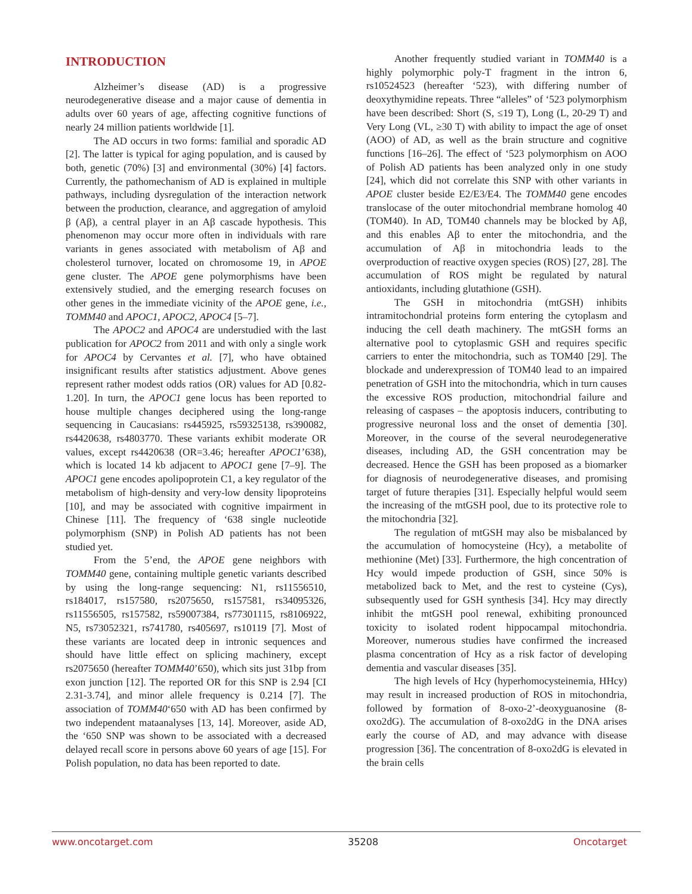INTRODUCTION
Alzheimer’s disease (AD) is a progressive neurodegenerative disease and a major cause of dementia in adults over 60 years of age, affecting cognitive functions of nearly 24 million patients worldwide [1].
The AD occurs in two forms: familial and sporadic AD [2]. The latter is typical for aging population, and is caused by both, genetic (70%) [3] and environmental (30%) [4] factors. Currently, the pathomechanism of AD is explained in multiple pathways, including dysregulation of the interaction network between the production, clearance, and aggregation of amyloid β (Aβ), a central player in an Aβ cascade hypothesis. This phenomenon may occur more often in individuals with rare variants in genes associated with metabolism of Aβ and cholesterol turnover, located on chromosome 19, in APOE gene cluster. The APOE gene polymorphisms have been extensively studied, and the emerging research focuses on other genes in the immediate vicinity of the APOE gene, i.e., TOMM40 and APOC1, APOC2, APOC4 [5–7].
The APOC2 and APOC4 are understudied with the last publication for APOC2 from 2011 and with only a single work for APOC4 by Cervantes et al. [7], who have obtained insignificant results after statistics adjustment. Above genes represent rather modest odds ratios (OR) values for AD [0.82-1.20]. In turn, the APOC1 gene locus has been reported to house multiple changes deciphered using the long-range sequencing in Caucasians: rs445925, rs59325138, rs390082, rs4420638, rs4803770. These variants exhibit moderate OR values, except rs4420638 (OR=3.46; hereafter APOC1’638), which is located 14 kb adjacent to APOC1 gene [7–9]. The APOC1 gene encodes apolipoprotein C1, a key regulator of the metabolism of high-density and very-low density lipoproteins [10], and may be associated with cognitive impairment in Chinese [11]. The frequency of ‘638 single nucleotide polymorphism (SNP) in Polish AD patients has not been studied yet.
From the 5’end, the APOE gene neighbors with TOMM40 gene, containing multiple genetic variants described by using the long-range sequencing: N1, rs11556510, rs184017, rs157580, rs2075650, rs157581, rs34095326, rs11556505, rs157582, rs59007384, rs77301115, rs8106922, N5, rs73052321, rs741780, rs405697, rs10119 [7]. Most of these variants are located deep in intronic sequences and should have little effect on splicing machinery, except rs2075650 (hereafter TOMM40’650), which sits just 31bp from exon junction [12]. The reported OR for this SNP is 2.94 [CI 2.31-3.74], and minor allele frequency is 0.214 [7]. The association of TOMM40‘650 with AD has been confirmed by two independent mataanalyses [13, 14]. Moreover, aside AD, the ‘650 SNP was shown to be associated with a decreased delayed recall score in persons above 60 years of age [15]. For Polish population, no data has been reported to date.
Another frequently studied variant in TOMM40 is a highly polymorphic poly-T fragment in the intron 6, rs10524523 (hereafter ‘523), with differing number of deoxythymidine repeats. Three “alleles” of ‘523 polymorphism have been described: Short (S, ≤19 T), Long (L, 20-29 T) and Very Long (VL, ≥30 T) with ability to impact the age of onset (AOO) of AD, as well as the brain structure and cognitive functions [16–26]. The effect of ‘523 polymorphism on AOO of Polish AD patients has been analyzed only in one study [24], which did not correlate this SNP with other variants in APOE cluster beside E2/E3/E4. The TOMM40 gene encodes translocase of the outer mitochondrial membrane homolog 40 (TOM40). In AD, TOM40 channels may be blocked by Aβ, and this enables Aβ to enter the mitochondria, and the accumulation of Aβ in mitochondria leads to the overproduction of reactive oxygen species (ROS) [27, 28]. The accumulation of ROS might be regulated by natural antioxidants, including glutathione (GSH).
The GSH in mitochondria (mtGSH) inhibits intramitochondrial proteins form entering the cytoplasm and inducing the cell death machinery. The mtGSH forms an alternative pool to cytoplasmic GSH and requires specific carriers to enter the mitochondria, such as TOM40 [29]. The blockade and underexpression of TOM40 lead to an impaired penetration of GSH into the mitochondria, which in turn causes the excessive ROS production, mitochondrial failure and releasing of caspases – the apoptosis inducers, contributing to progressive neuronal loss and the onset of dementia [30]. Moreover, in the course of the several neurodegenerative diseases, including AD, the GSH concentration may be decreased. Hence the GSH has been proposed as a biomarker for diagnosis of neurodegenerative diseases, and promising target of future therapies [31]. Especially helpful would seem the increasing of the mtGSH pool, due to its protective role to the mitochondria [32].
The regulation of mtGSH may also be misbalanced by the accumulation of homocysteine (Hcy), a metabolite of methionine (Met) [33]. Furthermore, the high concentration of Hcy would impede production of GSH, since 50% is metabolized back to Met, and the rest to cysteine (Cys), subsequently used for GSH synthesis [34]. Hcy may directly inhibit the mtGSH pool renewal, exhibiting pronounced toxicity to isolated rodent hippocampal mitochondria. Moreover, numerous studies have confirmed the increased plasma concentration of Hcy as a risk factor of developing dementia and vascular diseases [35].
The high levels of Hcy (hyperhomocysteinemia, HHcy) may result in increased production of ROS in mitochondria, followed by formation of 8-oxo-2’-deoxyguanosine (8-oxo2dG). The accumulation of 8-oxo2dG in the DNA arises early the course of AD, and may advance with disease progression [36]. The concentration of 8-oxo2dG is elevated in the brain cells
www.oncotarget.com 35208 Oncotarget